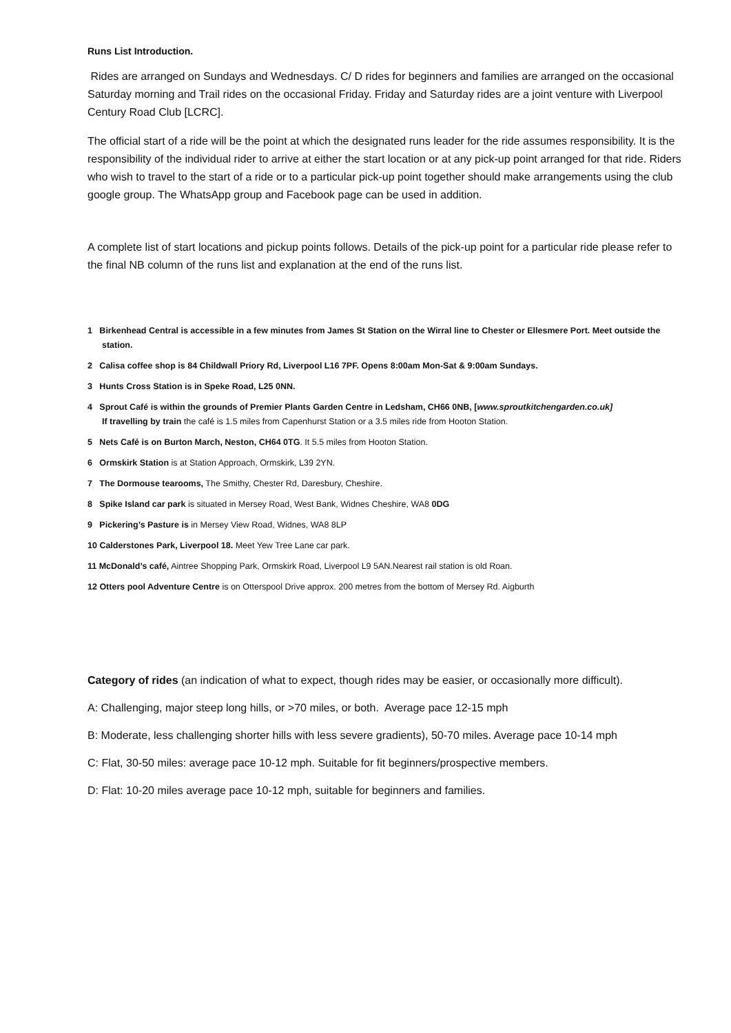Runs List Introduction.
Rides are arranged on Sundays and Wednesdays. C/ D rides for beginners and families are arranged on the occasional Saturday morning and Trail rides on the occasional Friday. Friday and Saturday rides are a joint venture with Liverpool Century Road Club [LCRC].
The official start of a ride will be the point at which the designated runs leader for the ride assumes responsibility. It is the responsibility of the individual rider to arrive at either the start location or at any pick-up point arranged for that ride. Riders who wish to travel to the start of a ride or to a particular pick-up point together should make arrangements using the club google group. The WhatsApp group and Facebook page can be used in addition.
A complete list of start locations and pickup points follows. Details of the pick-up point for a particular ride please refer to the final NB column of the runs list and explanation at the end of the runs list.
1 Birkenhead Central is accessible in a few minutes from James St Station on the Wirral line to Chester or Ellesmere Port. Meet outside the station.
2 Calisa coffee shop is 84 Childwall Priory Rd, Liverpool L16 7PF. Opens 8:00am Mon-Sat & 9:00am Sundays.
3 Hunts Cross Station is in Speke Road, L25 0NN.
4 Sprout Café is within the grounds of Premier Plants Garden Centre in Ledsham, CH66 0NB, [www.sproutkitchengarden.co.uk]
If travelling by train the café is 1.5 miles from Capenhurst Station or a 3.5 miles ride from Hooton Station.
5 Nets Café is on Burton March, Neston, CH64 0TG. It 5.5 miles from Hooton Station.
6 Ormskirk Station is at Station Approach, Ormskirk, L39 2YN.
7 The Dormouse tearooms, The Smithy, Chester Rd, Daresbury, Cheshire.
8 Spike Island car park is situated in Mersey Road, West Bank, Widnes Cheshire, WA8 0DG
9 Pickering’s Pasture is in Mersey View Road, Widnes, WA8 8LP
10 Calderstones Park, Liverpool 18. Meet Yew Tree Lane car park.
11 McDonald’s café, Aintree Shopping Park, Ormskirk Road, Liverpool L9 5AN.Nearest rail station is old Roan.
12 Otters pool Adventure Centre is on Otterspool Drive approx. 200 metres from the bottom of Mersey Rd. Aigburth
Category of rides (an indication of what to expect, though rides may be easier, or occasionally more difficult).
A: Challenging, major steep long hills, or >70 miles, or both. Average pace 12-15 mph
B: Moderate, less challenging shorter hills with less severe gradients), 50-70 miles. Average pace 10-14 mph
C: Flat, 30-50 miles: average pace 10-12 mph. Suitable for fit beginners/prospective members.
D: Flat: 10-20 miles average pace 10-12 mph, suitable for beginners and families.